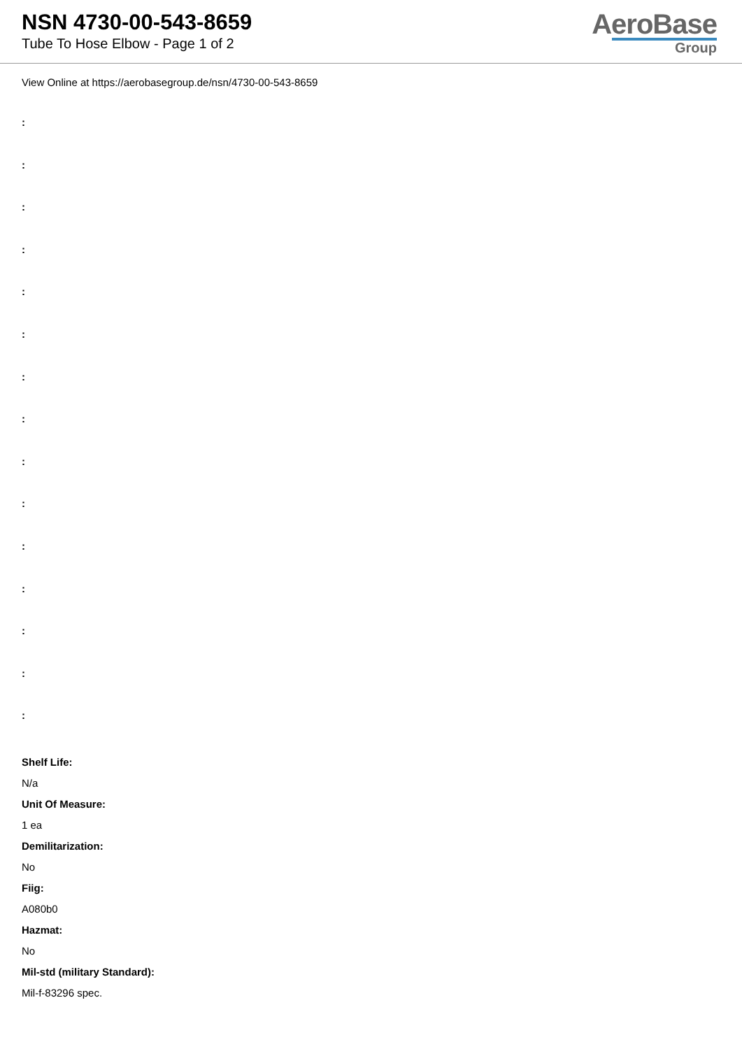NSN 4730-00-543-8659
Tube To Hose Elbow - Page 1 of 2
AeroBase
Group
View Online at https://aerobasegroup.de/nsn/4730-00-543-8659
:
:
:
:
:
:
:
:
:
:
:
:
:
:
:
Shelf Life:
N/a
Unit Of Measure:
1 ea
Demilitarization:
No
Fiig:
A080b0
Hazmat:
No
Mil-std (military Standard):
Mil-f-83296 spec.